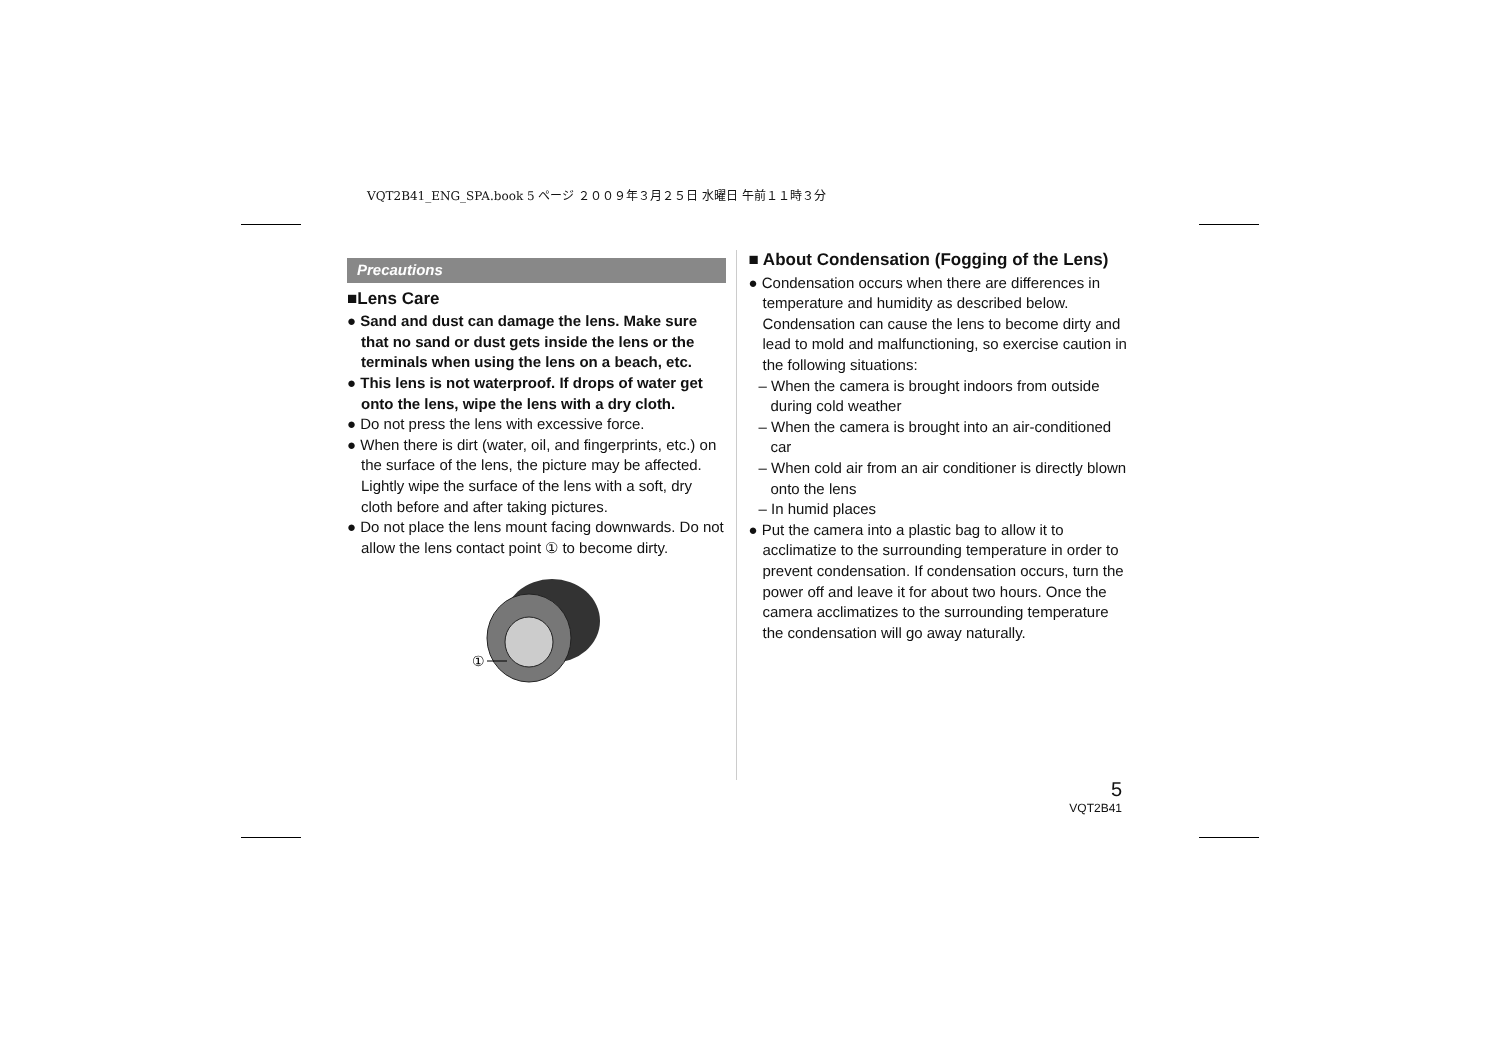VQT2B41_ENG_SPA.book 5 ページ ２００９年３月２５日 水曜日 午前１１時３分
Precautions
■Lens Care
● Sand and dust can damage the lens. Make sure that no sand or dust gets inside the lens or the terminals when using the lens on a beach, etc.
● This lens is not waterproof. If drops of water get onto the lens, wipe the lens with a dry cloth.
● Do not press the lens with excessive force.
● When there is dirt (water, oil, and fingerprints, etc.) on the surface of the lens, the picture may be affected. Lightly wipe the surface of the lens with a soft, dry cloth before and after taking pictures.
● Do not place the lens mount facing downwards. Do not allow the lens contact point ① to become dirty.
①
■ About Condensation (Fogging of the Lens)
● Condensation occurs when there are differences in temperature and humidity as described below. Condensation can cause the lens to become dirty and lead to mold and malfunctioning, so exercise caution in the following situations:
– When the camera is brought indoors from outside during cold weather
– When the camera is brought into an air-conditioned car
– When cold air from an air conditioner is directly blown onto the lens
– In humid places
● Put the camera into a plastic bag to allow it to acclimatize to the surrounding temperature in order to prevent condensation. If condensation occurs, turn the power off and leave it for about two hours. Once the camera acclimatizes to the surrounding temperature the condensation will go away naturally.
5
VQT2B41